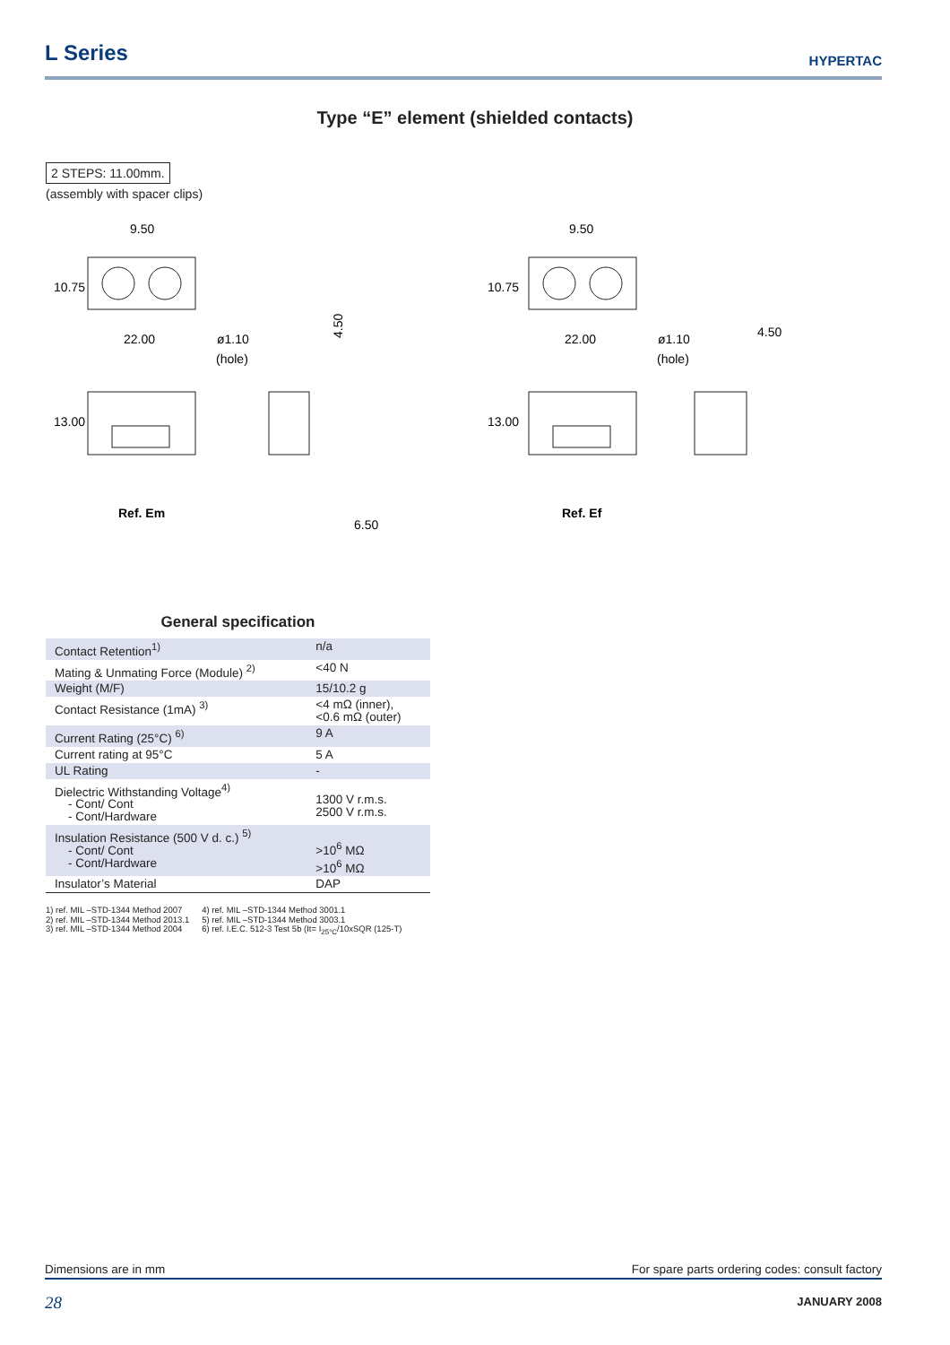L Series
HYPERTAC
Type “E” element (shielded contacts)
2 STEPS: 11.00mm.
(assembly with spacer clips)
9.50
22.00
ø1.10
(hole)
Ref. Em
4.50
10.75
13.00
6.50
9.50
22.00
ø1.10
(hole)
Ref. Ef
4.50
10.75
13.00
General specification
| Contact Retention<sup>1)</sup> | n/a |
| Mating & Unmating Force (Module) <sup>2)</sup> | <40 N |
| Weight (M/F) | 15/10.2 g |
| Contact Resistance (1mA) <sup>3)</sup> | <4 mΩ (inner), <0.6 mΩ (outer) |
| Current Rating (25°C) <sup>6)</sup> | 9 A |
| Current rating at 95°C | 5 A |
| UL Rating | - |
| Dielectric Withstanding Voltage<sup>4)</sup> - Cont/ Cont - Cont/Hardware | 1300 V r.m.s. 2500 V r.m.s. |
| Insulation Resistance (500 V d. c.) <sup>5)</sup> - Cont/ Cont - Cont/Hardware | >10<sup>6</sup> MΩ >10<sup>6</sup> MΩ |
| Insulator’s Material | DAP |
1) ref. MIL –STD-1344 Method 2007
2) ref. MIL –STD-1344 Method 2013.1
3) ref. MIL –STD-1344 Method 2004
4) ref. MIL –STD-1344 Method 3001.1
5) ref. MIL –STD-1344 Method 3003.1
6) ref. I.E.C. 512-3 Test 5b (It= I<sub>25°C</sub>/10xSQR (125-T)
Dimensions are in mm For spare parts ordering codes: consult factory
28 JANUARY 2008